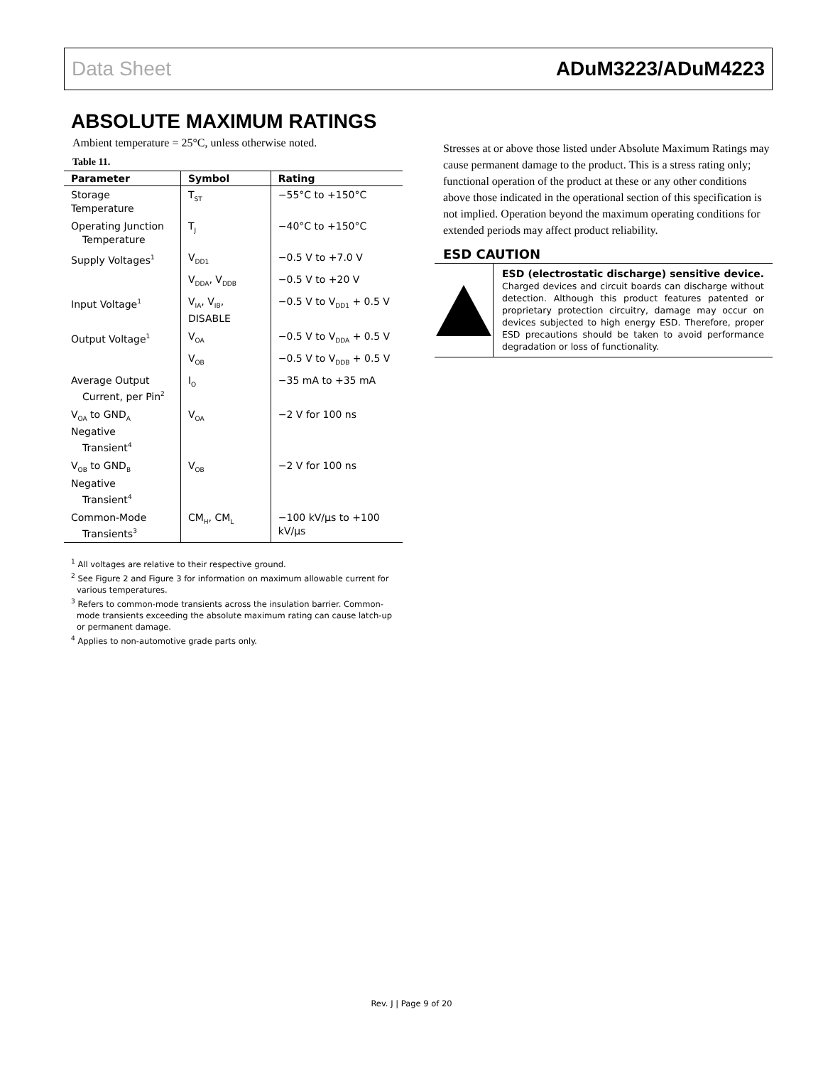Data Sheet ADuM3223/ADuM4223
ABSOLUTE MAXIMUM RATINGS
Ambient temperature = 25°C, unless otherwise noted.
Table 11.
| Parameter | Symbol | Rating |
| --- | --- | --- |
| Storage Temperature | T<sub>ST</sub> | −55°C to +150°C |
| Operating Junction Temperature | T<sub>J</sub> | −40°C to +150°C |
| Supply Voltages<sup>1</sup> | V<sub>DD1</sub> | −0.5 V to +7.0 V |
| | V<sub>DDA</sub>, V<sub>DDB</sub> | −0.5 V to +20 V |
| Input Voltage<sup>1</sup> | V<sub>IA</sub>, V<sub>IB</sub>, DISABLE | −0.5 V to V<sub>DD1</sub> + 0.5 V |
| Output Voltage<sup>1</sup> | V<sub>OA</sub> | −0.5 V to V<sub>DDA</sub> + 0.5 V |
| | V<sub>OB</sub> | −0.5 V to V<sub>DDB</sub> + 0.5 V |
| Average Output Current, per Pin<sup>2</sup> | I<sub>O</sub> | −35 mA to +35 mA |
| V<sub>OA</sub> to GND<sub>A</sub> Negative Transient<sup>4</sup> | V<sub>OA</sub> | −2 V for 100 ns |
| V<sub>OB</sub> to GND<sub>B</sub> Negative Transient<sup>4</sup> | V<sub>OB</sub> | −2 V for 100 ns |
| Common-Mode Transients<sup>3</sup> | CM<sub>H</sub>, CM<sub>L</sub> | −100 kV/µs to +100 kV/µs |
<sup>1</sup> All voltages are relative to their respective ground.
<sup>2</sup> See Figure 2 and Figure 3 for information on maximum allowable current for various temperatures.
<sup>3</sup> Refers to common-mode transients across the insulation barrier. Common-mode transients exceeding the absolute maximum rating can cause latch-up or permanent damage.
<sup>4</sup> Applies to non-automotive grade parts only.
Stresses at or above those listed under Absolute Maximum Ratings may cause permanent damage to the product. This is a stress rating only; functional operation of the product at these or any other conditions above those indicated in the operational section of this specification is not implied. Operation beyond the maximum operating conditions for extended periods may affect product reliability.
ESD CAUTION
ESD (electrostatic discharge) sensitive device. Charged devices and circuit boards can discharge without detection. Although this product features patented or proprietary protection circuitry, damage may occur on devices subjected to high energy ESD. Therefore, proper ESD precautions should be taken to avoid performance degradation or loss of functionality.
Rev. J | Page 9 of 20